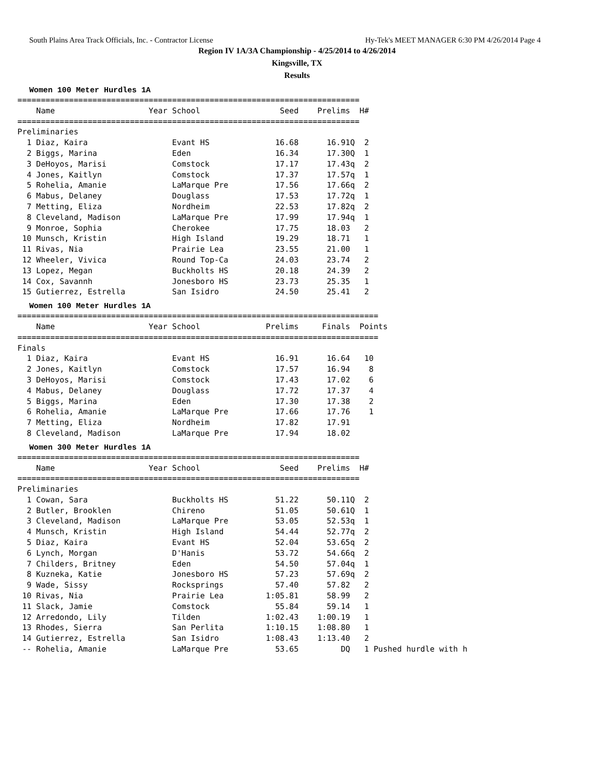South Plains Area Track Officials, Inc. - Contractor License Hy-Tek's MEET MANAGER 6:30 PM 4/26/2014 Page 4
Region IV 1A/3A Championship - 4/25/2014 to 4/26/2014
Kingsville, TX
Results
Women 100 Meter Hurdles 1A
=========================================================================
    Name                    Year School                 Seed    Prelims  H#
=========================================================================
Preliminaries
  1 Diaz, Kaira                  Evant HS              16.68      16.91Q  2
  2 Biggs, Marina                Eden                  16.34      17.30Q  1
  3 DeHoyos, Marisi              Comstock              17.17      17.43q  2
  4 Jones, Kaitlyn               Comstock              17.37      17.57q  1
  5 Rohelia, Amanie              LaMarque Pre          17.56      17.66q  2
  6 Mabus, Delaney               Douglass              17.53      17.72q  1
  7 Metting, Eliza               Nordheim              22.53      17.82q  2
  8 Cleveland, Madison           LaMarque Pre          17.99      17.94q  1
  9 Monroe, Sophia               Cherokee              17.75      18.03   2
 10 Munsch, Kristin              High Island           19.29      18.71   1
 11 Rivas, Nia                   Prairie Lea           23.55      21.00   1
 12 Wheeler, Vivica              Round Top-Ca          24.03      23.74   2
 13 Lopez, Megan                 Buckholts HS          20.18      24.39   2
 14 Cox, Savannh                 Jonesboro HS          23.73      25.35   1
 15 Gutierrez, Estrella          San Isidro            24.50      25.41   2
Women 100 Meter Hurdles 1A
=============================================================================
    Name                    Year School              Prelims     Finals  Points
=============================================================================
Finals
  1 Diaz, Kaira                  Evant HS              16.91      16.64   10
  2 Jones, Kaitlyn               Comstock              17.57      16.94    8
  3 DeHoyos, Marisi              Comstock              17.43      17.02    6
  4 Mabus, Delaney               Douglass              17.72      17.37    4
  5 Biggs, Marina                Eden                  17.30      17.38    2
  6 Rohelia, Amanie              LaMarque Pre          17.66      17.76    1
  7 Metting, Eliza               Nordheim              17.82      17.91
  8 Cleveland, Madison           LaMarque Pre          17.94      18.02
Women 300 Meter Hurdles 1A
=========================================================================
    Name                    Year School                 Seed    Prelims  H#
=========================================================================
Preliminaries
  1 Cowan, Sara                  Buckholts HS          51.22      50.11Q  2
  2 Butler, Brooklen             Chireno               51.05      50.61Q  1
  3 Cleveland, Madison           LaMarque Pre          53.05      52.53q  1
  4 Munsch, Kristin              High Island           54.44      52.77q  2
  5 Diaz, Kaira                  Evant HS              52.04      53.65q  2
  6 Lynch, Morgan                D'Hanis               53.72      54.66q  2
  7 Childers, Britney            Eden                  54.50      57.04q  1
  8 Kuzneka, Katie               Jonesboro HS          57.23      57.69q  2
  9 Wade, Sissy                  Rocksprings           57.40      57.82   2
 10 Rivas, Nia                   Prairie Lea         1:05.81      58.99   2
 11 Slack, Jamie                 Comstock              55.84      59.14   1
 12 Arredondo, Lily              Tilden              1:02.43    1:00.19   1
 13 Rhodes, Sierra               San Perlita         1:10.15    1:08.80   1
 14 Gutierrez, Estrella          San Isidro          1:08.43    1:13.40   2
 -- Rohelia, Amanie              LaMarque Pre          53.65         DQ   1 Pushed hurdle with h